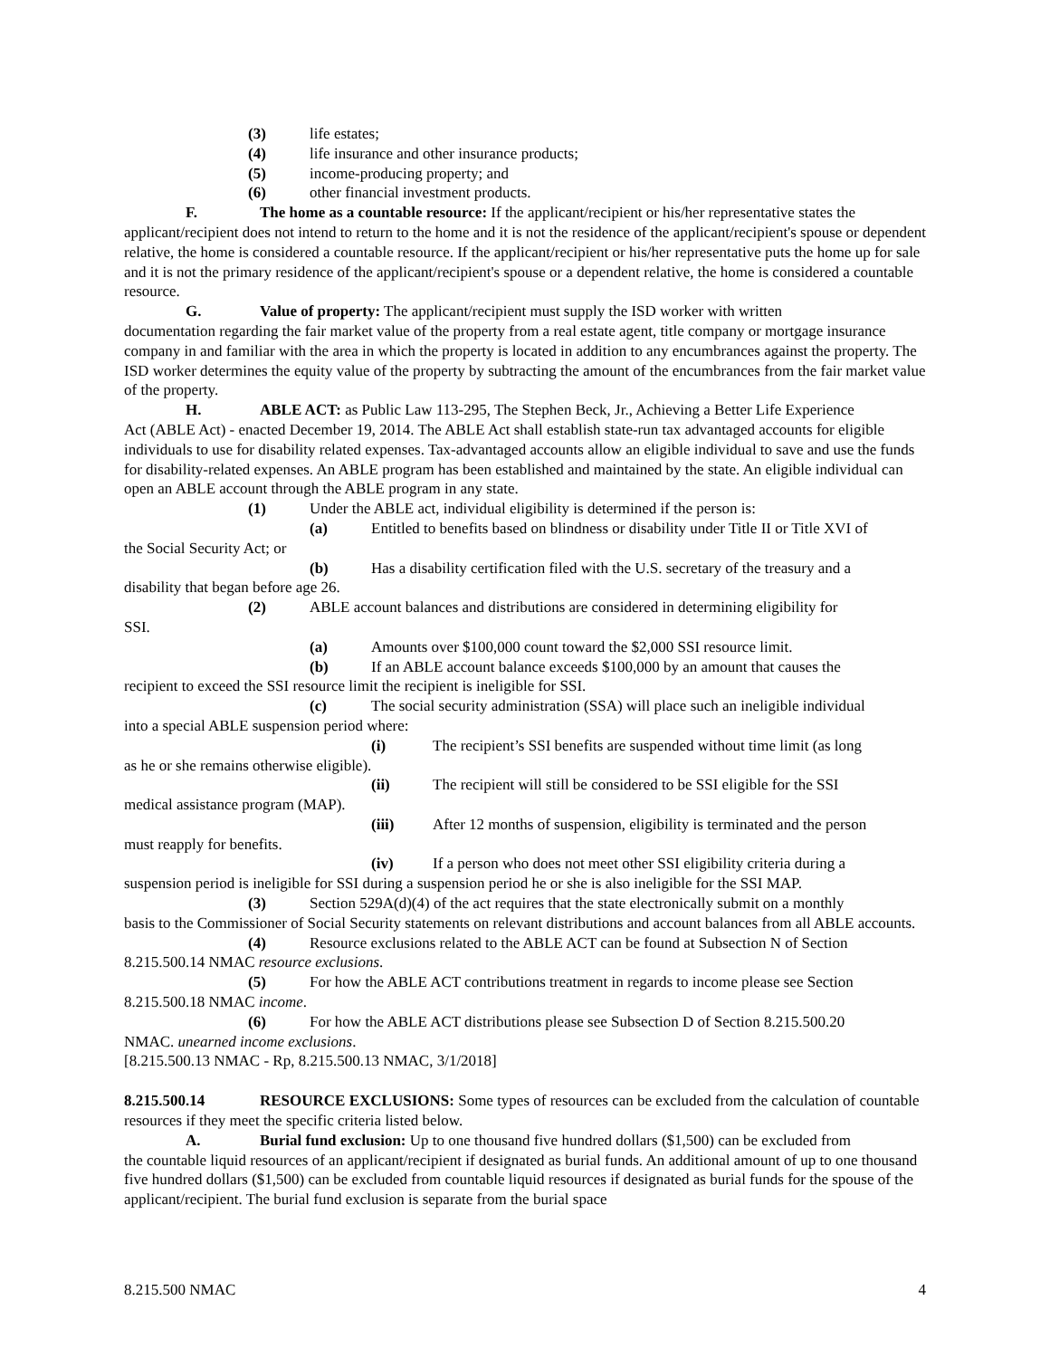(3) life estates;
(4) life insurance and other insurance products;
(5) income-producing property; and
(6) other financial investment products.
F. The home as a countable resource: If the applicant/recipient or his/her representative states the
applicant/recipient does not intend to return to the home and it is not the residence of the applicant/recipient's spouse or dependent relative, the home is considered a countable resource. If the applicant/recipient or his/her representative puts the home up for sale and it is not the primary residence of the applicant/recipient's spouse or a dependent relative, the home is considered a countable resource.
G. Value of property: The applicant/recipient must supply the ISD worker with written
documentation regarding the fair market value of the property from a real estate agent, title company or mortgage insurance company in and familiar with the area in which the property is located in addition to any encumbrances against the property. The ISD worker determines the equity value of the property by subtracting the amount of the encumbrances from the fair market value of the property.
H. ABLE ACT: as Public Law 113-295, The Stephen Beck, Jr., Achieving a Better Life Experience
Act (ABLE Act) - enacted December 19, 2014. The ABLE Act shall establish state-run tax advantaged accounts for eligible individuals to use for disability related expenses. Tax-advantaged accounts allow an eligible individual to save and use the funds for disability-related expenses. An ABLE program has been established and maintained by the state. An eligible individual can open an ABLE account through the ABLE program in any state.
(1) Under the ABLE act, individual eligibility is determined if the person is:
(a) Entitled to benefits based on blindness or disability under Title II or Title XVI of
the Social Security Act; or
(b) Has a disability certification filed with the U.S. secretary of the treasury and a
disability that began before age 26.
(2) ABLE account balances and distributions are considered in determining eligibility for
SSI.
(a) Amounts over $100,000 count toward the $2,000 SSI resource limit.
(b) If an ABLE account balance exceeds $100,000 by an amount that causes the
recipient to exceed the SSI resource limit the recipient is ineligible for SSI.
(c) The social security administration (SSA) will place such an ineligible individual
into a special ABLE suspension period where:
(i) The recipient’s SSI benefits are suspended without time limit (as long
as he or she remains otherwise eligible).
(ii) The recipient will still be considered to be SSI eligible for the SSI
medical assistance program (MAP).
(iii) After 12 months of suspension, eligibility is terminated and the person
must reapply for benefits.
(iv) If a person who does not meet other SSI eligibility criteria during a
suspension period is ineligible for SSI during a suspension period he or she is also ineligible for the SSI MAP.
(3) Section 529A(d)(4) of the act requires that the state electronically submit on a monthly
basis to the Commissioner of Social Security statements on relevant distributions and account balances from all ABLE accounts.
(4) Resource exclusions related to the ABLE ACT can be found at Subsection N of Section
8.215.500.14 NMAC resource exclusions.
(5) For how the ABLE ACT contributions treatment in regards to income please see Section
8.215.500.18 NMAC income.
(6) For how the ABLE ACT distributions please see Subsection D of Section 8.215.500.20
NMAC. unearned income exclusions.
[8.215.500.13 NMAC - Rp, 8.215.500.13 NMAC, 3/1/2018]
8.215.500.14 RESOURCE EXCLUSIONS: Some types of resources can be excluded from the calculation of countable resources if they meet the specific criteria listed below.
A. Burial fund exclusion: Up to one thousand five hundred dollars ($1,500) can be excluded from
the countable liquid resources of an applicant/recipient if designated as burial funds. An additional amount of up to one thousand five hundred dollars ($1,500) can be excluded from countable liquid resources if designated as burial funds for the spouse of the applicant/recipient. The burial fund exclusion is separate from the burial space
8.215.500 NMAC 4